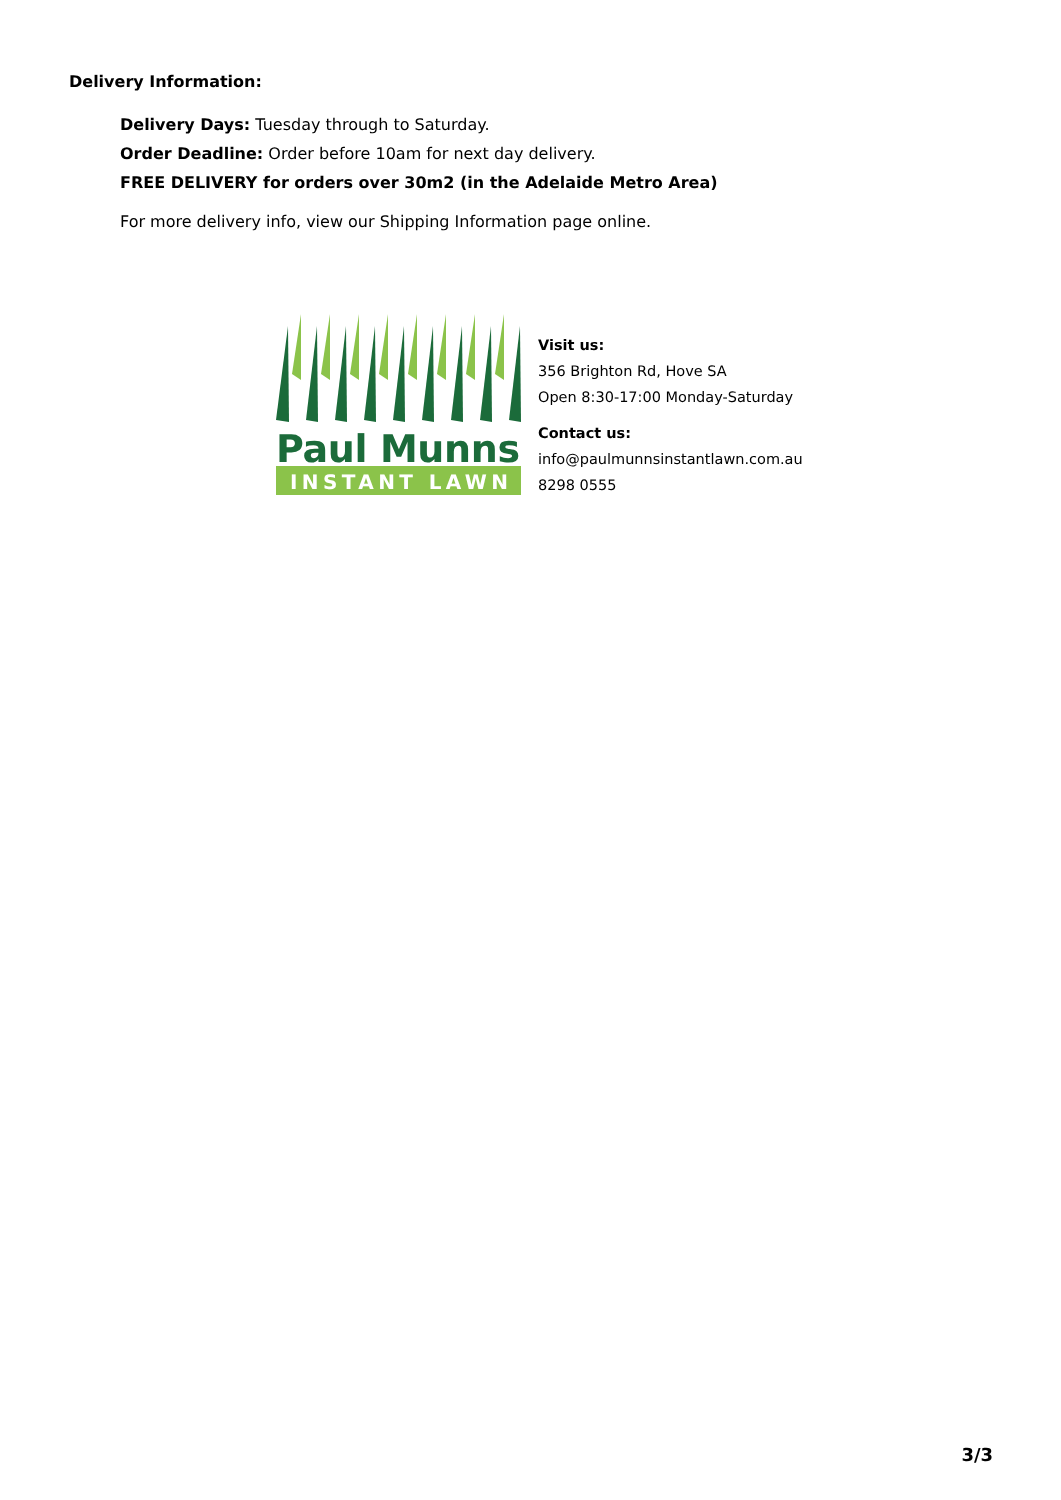Delivery Information:
Delivery Days: Tuesday through to Saturday.
Order Deadline: Order before 10am for next day delivery.
FREE DELIVERY for orders over 30m2 (in the Adelaide Metro Area)
For more delivery info, view our Shipping Information page online.
Paul Munns
INSTANT LAWN
Visit us:
356 Brighton Rd, Hove SA
Open 8:30-17:00 Monday-Saturday
Contact us:
info@paulmunnsinstantlawn.com.au
8298 0555
3/3